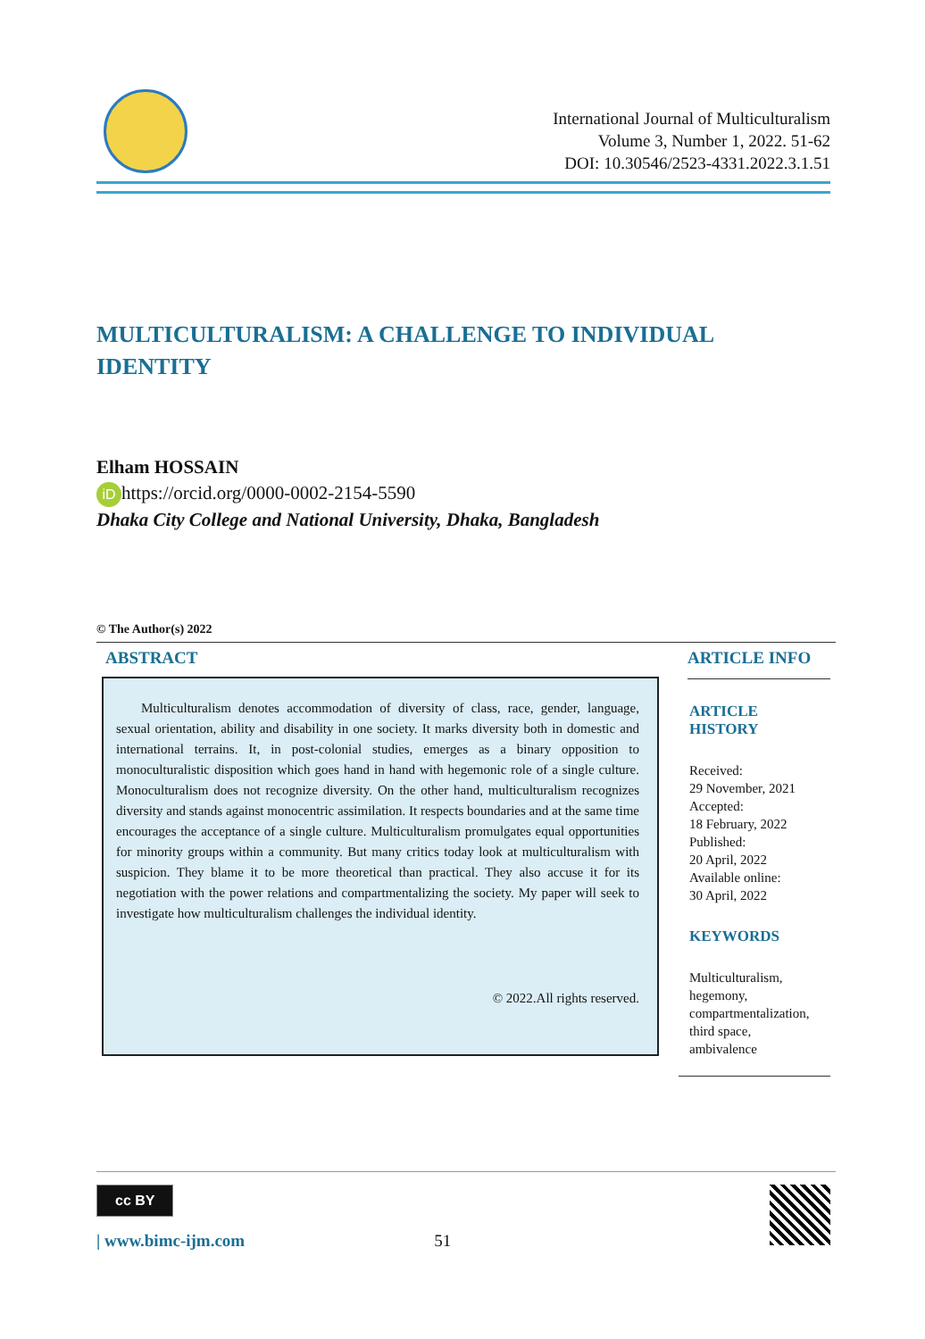International Journal of Multiculturalism
Volume 3, Number 1, 2022. 51-62
DOI: 10.30546/2523-4331.2022.3.1.51
MULTICULTURALISM: A CHALLENGE TO INDIVIDUAL IDENTITY
Elham HOSSAIN
iD https://orcid.org/0000-0002-2154-5590
Dhaka City College and National University, Dhaka, Bangladesh
© The Author(s) 2022
ABSTRACT
Multiculturalism denotes accommodation of diversity of class, race, gender, language, sexual orientation, ability and disability in one society. It marks diversity both in domestic and international terrains. It, in post-colonial studies, emerges as a binary opposition to monoculturalistic disposition which goes hand in hand with hegemonic role of a single culture. Monoculturalism does not recognize diversity. On the other hand, multiculturalism recognizes diversity and stands against monocentric assimilation. It respects boundaries and at the same time encourages the acceptance of a single culture. Multiculturalism promulgates equal opportunities for minority groups within a community. But many critics today look at multiculturalism with suspicion. They blame it to be more theoretical than practical. They also accuse it for its negotiation with the power relations and compartmentalizing the society. My paper will seek to investigate how multiculturalism challenges the individual identity.
© 2022.All rights reserved.
ARTICLE INFO
ARTICLE HISTORY
Received:
29 November, 2021
Accepted:
18 February, 2022
Published:
20 April, 2022
Available online:
30 April, 2022
KEYWORDS
Multiculturalism,
hegemony,
compartmentalization,
third space,
ambivalence
cc BY
| www.bimc-ijm.com 51